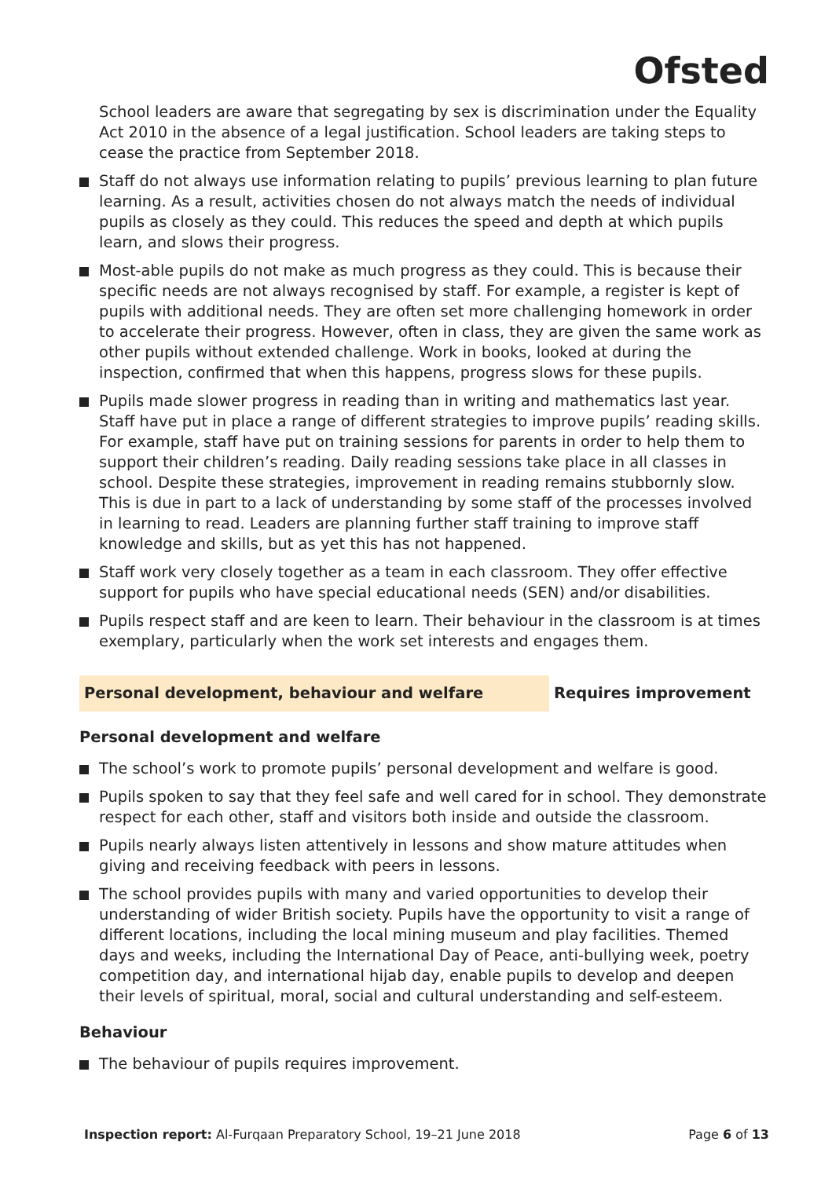Ofsted
School leaders are aware that segregating by sex is discrimination under the Equality Act 2010 in the absence of a legal justification. School leaders are taking steps to cease the practice from September 2018.
Staff do not always use information relating to pupils’ previous learning to plan future learning. As a result, activities chosen do not always match the needs of individual pupils as closely as they could. This reduces the speed and depth at which pupils learn, and slows their progress.
Most-able pupils do not make as much progress as they could. This is because their specific needs are not always recognised by staff. For example, a register is kept of pupils with additional needs. They are often set more challenging homework in order to accelerate their progress. However, often in class, they are given the same work as other pupils without extended challenge. Work in books, looked at during the inspection, confirmed that when this happens, progress slows for these pupils.
Pupils made slower progress in reading than in writing and mathematics last year. Staff have put in place a range of different strategies to improve pupils’ reading skills. For example, staff have put on training sessions for parents in order to help them to support their children’s reading. Daily reading sessions take place in all classes in school. Despite these strategies, improvement in reading remains stubbornly slow. This is due in part to a lack of understanding by some staff of the processes involved in learning to read. Leaders are planning further staff training to improve staff knowledge and skills, but as yet this has not happened.
Staff work very closely together as a team in each classroom. They offer effective support for pupils who have special educational needs (SEN) and/or disabilities.
Pupils respect staff and are keen to learn. Their behaviour in the classroom is at times exemplary, particularly when the work set interests and engages them.
Personal development, behaviour and welfare Requires improvement
Personal development and welfare
The school’s work to promote pupils’ personal development and welfare is good.
Pupils spoken to say that they feel safe and well cared for in school. They demonstrate respect for each other, staff and visitors both inside and outside the classroom.
Pupils nearly always listen attentively in lessons and show mature attitudes when giving and receiving feedback with peers in lessons.
The school provides pupils with many and varied opportunities to develop their understanding of wider British society. Pupils have the opportunity to visit a range of different locations, including the local mining museum and play facilities. Themed days and weeks, including the International Day of Peace, anti-bullying week, poetry competition day, and international hijab day, enable pupils to develop and deepen their levels of spiritual, moral, social and cultural understanding and self-esteem.
Behaviour
The behaviour of pupils requires improvement.
Inspection report: Al-Furqaan Preparatory School, 19–21 June 2018 Page 6 of 13